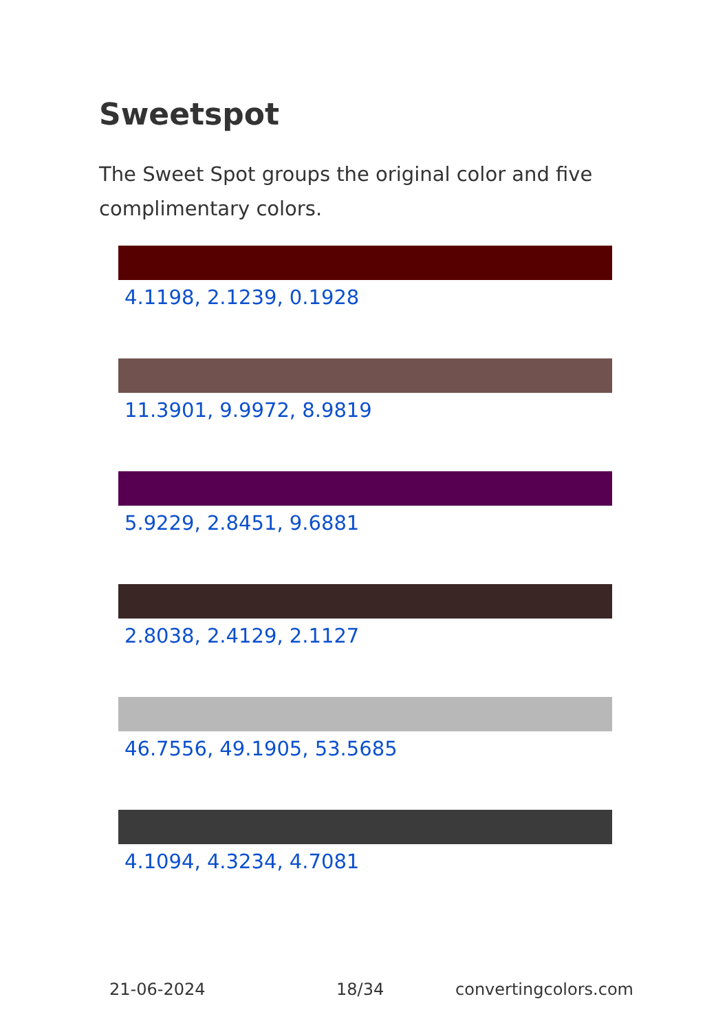Sweetspot
The Sweet Spot groups the original color and five complimentary colors.
4.1198, 2.1239, 0.1928
11.3901, 9.9972, 8.9819
5.9229, 2.8451, 9.6881
2.8038, 2.4129, 2.1127
46.7556, 49.1905, 53.5685
4.1094, 4.3234, 4.7081
21-06-2024 18/34 convertingcolors.com